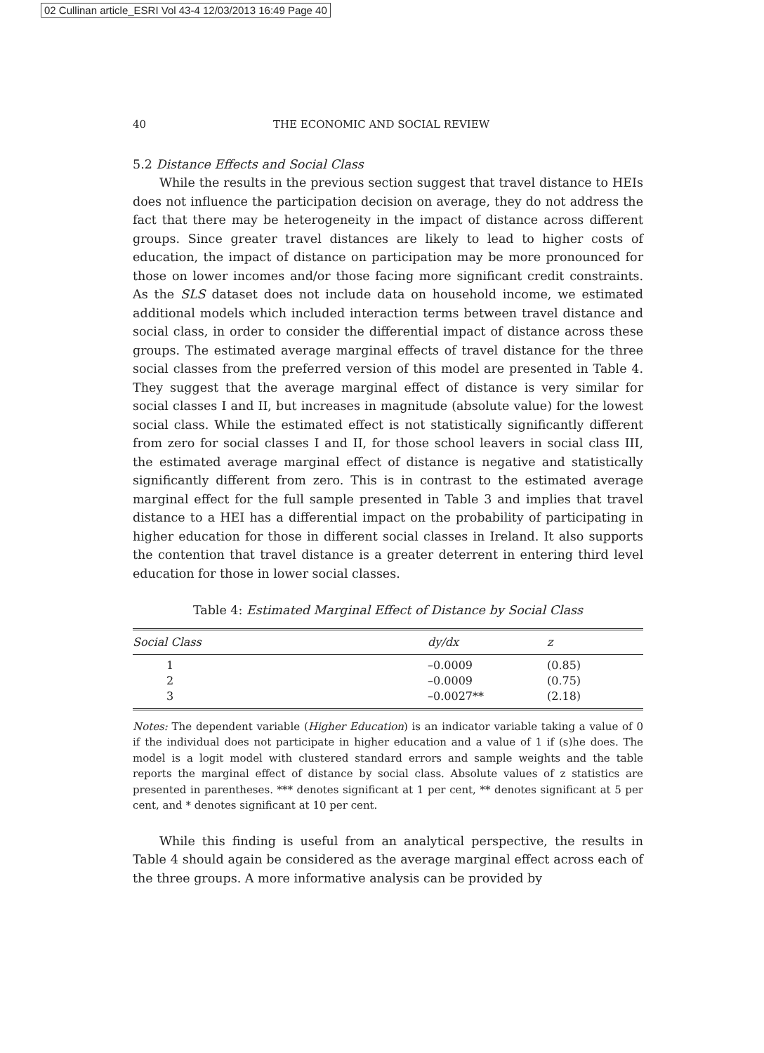02 Cullinan article_ESRI Vol 43-4 12/03/2013 16:49 Page 40
40 THE ECONOMIC AND SOCIAL REVIEW
5.2 Distance Effects and Social Class
While the results in the previous section suggest that travel distance to HEIs does not influence the participation decision on average, they do not address the fact that there may be heterogeneity in the impact of distance across different groups. Since greater travel distances are likely to lead to higher costs of education, the impact of distance on participation may be more pronounced for those on lower incomes and/or those facing more significant credit constraints. As the SLS dataset does not include data on household income, we estimated additional models which included interaction terms between travel distance and social class, in order to consider the differential impact of distance across these groups. The estimated average marginal effects of travel distance for the three social classes from the preferred version of this model are presented in Table 4. They suggest that the average marginal effect of distance is very similar for social classes I and II, but increases in magnitude (absolute value) for the lowest social class. While the estimated effect is not statistically significantly different from zero for social classes I and II, for those school leavers in social class III, the estimated average marginal effect of distance is negative and statistically significantly different from zero. This is in contrast to the estimated average marginal effect for the full sample presented in Table 3 and implies that travel distance to a HEI has a differential impact on the probability of participating in higher education for those in different social classes in Ireland. It also supports the contention that travel distance is a greater deterrent in entering third level education for those in lower social classes.
Table 4: Estimated Marginal Effect of Distance by Social Class
| Social Class | dy/dx | z |
| --- | --- | --- |
| 1 | –0.0009 | (0.85) |
| 2 | –0.0009 | (0.75) |
| 3 | –0.0027** | (2.18) |
Notes: The dependent variable (Higher Education) is an indicator variable taking a value of 0 if the individual does not participate in higher education and a value of 1 if (s)he does. The model is a logit model with clustered standard errors and sample weights and the table reports the marginal effect of distance by social class. Absolute values of z statistics are presented in parentheses. *** denotes significant at 1 per cent, ** denotes significant at 5 per cent, and * denotes significant at 10 per cent.
While this finding is useful from an analytical perspective, the results in Table 4 should again be considered as the average marginal effect across each of the three groups. A more informative analysis can be provided by